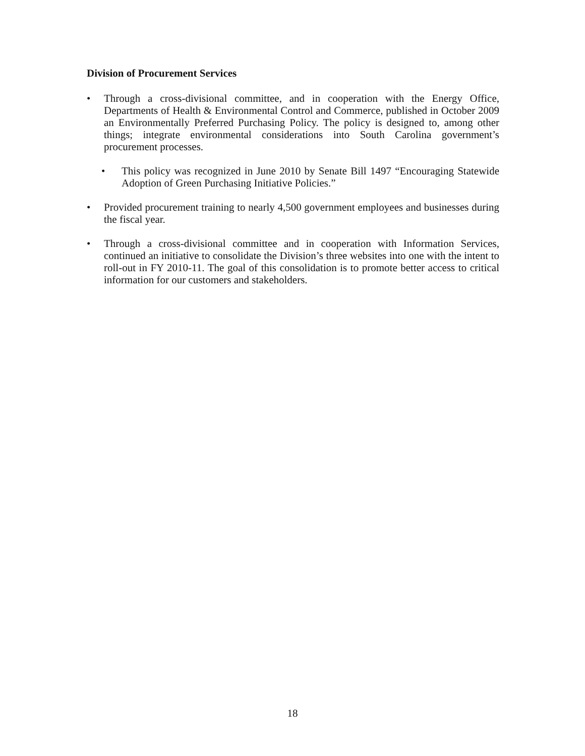Division of Procurement Services
• Through a cross-divisional committee, and in cooperation with the Energy Office, Departments of Health & Environmental Control and Commerce, published in October 2009 an Environmentally Preferred Purchasing Policy. The policy is designed to, among other things; integrate environmental considerations into South Carolina government’s procurement processes.
• This policy was recognized in June 2010 by Senate Bill 1497 “Encouraging Statewide Adoption of Green Purchasing Initiative Policies.”
• Provided procurement training to nearly 4,500 government employees and businesses during the fiscal year.
• Through a cross-divisional committee and in cooperation with Information Services, continued an initiative to consolidate the Division’s three websites into one with the intent to roll-out in FY 2010-11. The goal of this consolidation is to promote better access to critical information for our customers and stakeholders.
18